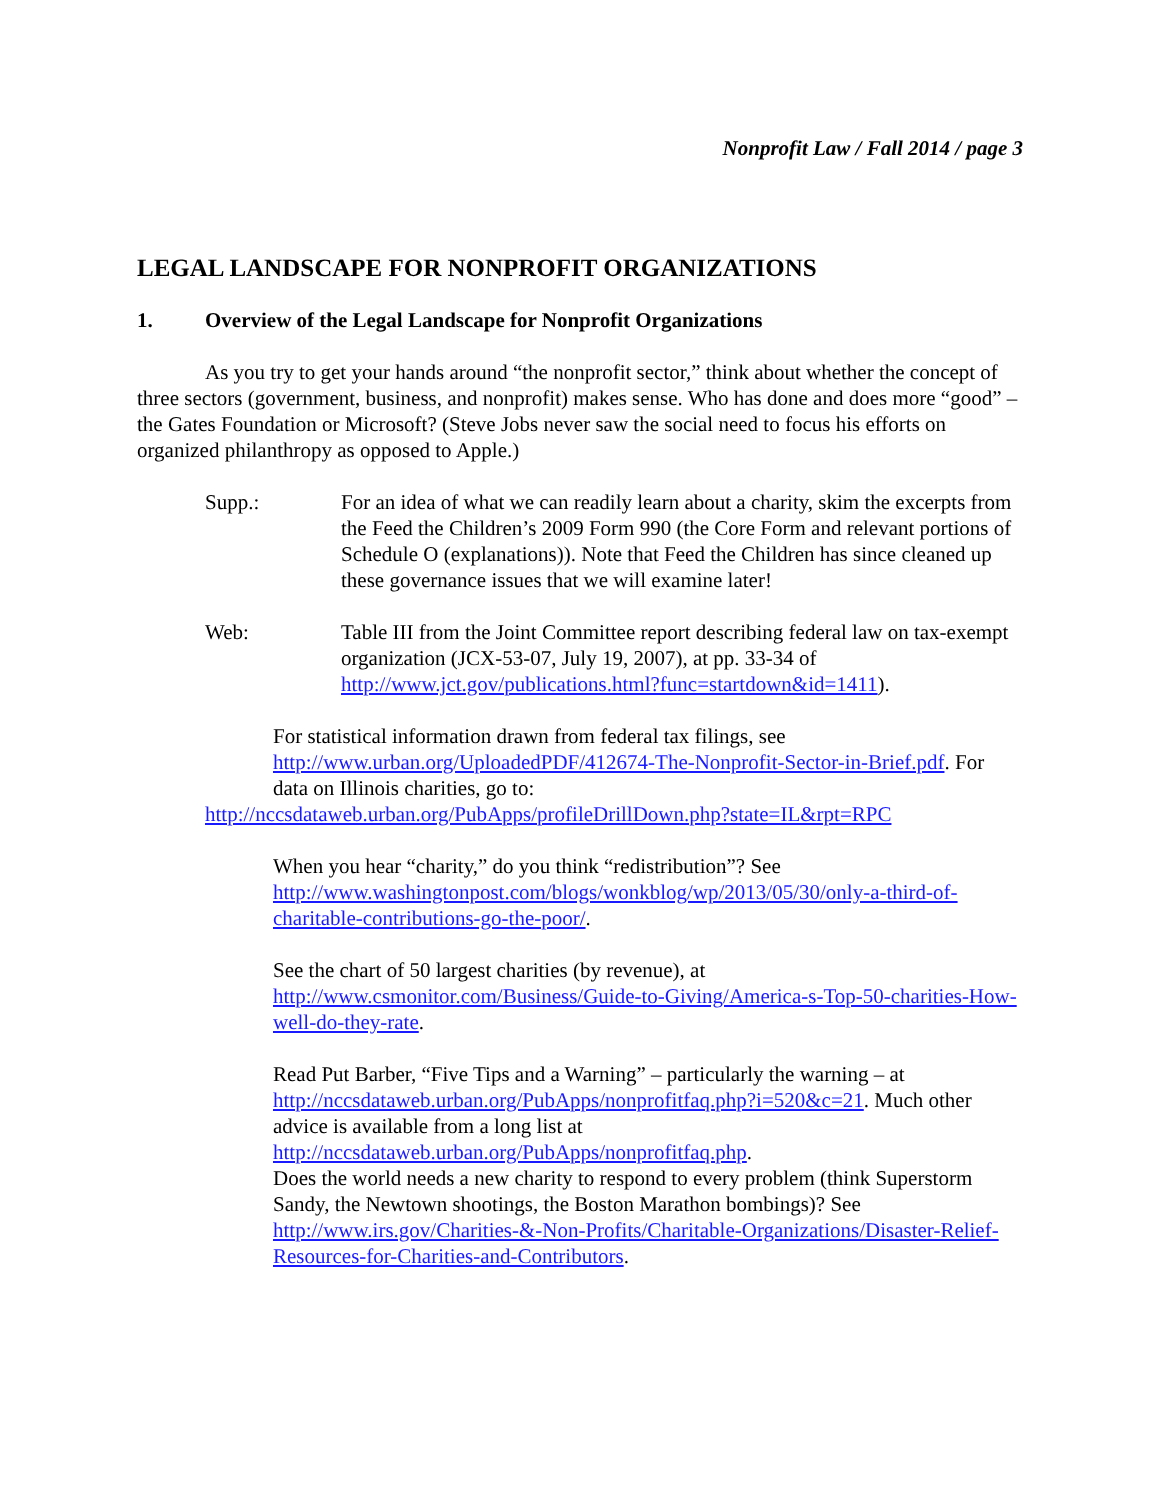Nonprofit Law / Fall 2014 / page 3
LEGAL LANDSCAPE FOR NONPROFIT ORGANIZATIONS
1. Overview of the Legal Landscape for Nonprofit Organizations
As you try to get your hands around “the nonprofit sector,” think about whether the concept of three sectors (government, business, and nonprofit) makes sense. Who has done and does more “good” – the Gates Foundation or Microsoft? (Steve Jobs never saw the social need to focus his efforts on organized philanthropy as opposed to Apple.)
Supp.: For an idea of what we can readily learn about a charity, skim the excerpts from the Feed the Children’s 2009 Form 990 (the Core Form and relevant portions of Schedule O (explanations)). Note that Feed the Children has since cleaned up these governance issues that we will examine later!
Web: Table III from the Joint Committee report describing federal law on tax-exempt organization (JCX-53-07, July 19, 2007), at pp. 33-34 of http://www.jct.gov/publications.html?func=startdown&id=1411).
For statistical information drawn from federal tax filings, see http://www.urban.org/UploadedPDF/412674-The-Nonprofit-Sector-in-Brief.pdf. For data on Illinois charities, go to:
http://nccsdataweb.urban.org/PubApps/profileDrillDown.php?state=IL&rpt=RPC
When you hear “charity,” do you think “redistribution”? See http://www.washingtonpost.com/blogs/wonkblog/wp/2013/05/30/only-a-third-of-charitable-contributions-go-the-poor/.
See the chart of 50 largest charities (by revenue), at http://www.csmonitor.com/Business/Guide-to-Giving/America-s-Top-50-charities-How-well-do-they-rate.
Read Put Barber, “Five Tips and a Warning” – particularly the warning – at http://nccsdataweb.urban.org/PubApps/nonprofitfaq.php?i=520&c=21. Much other advice is available from a long list at http://nccsdataweb.urban.org/PubApps/nonprofitfaq.php.
Does the world needs a new charity to respond to every problem (think Superstorm Sandy, the Newtown shootings, the Boston Marathon bombings)? See http://www.irs.gov/Charities-&-Non-Profits/Charitable-Organizations/Disaster-Relief-Resources-for-Charities-and-Contributors.